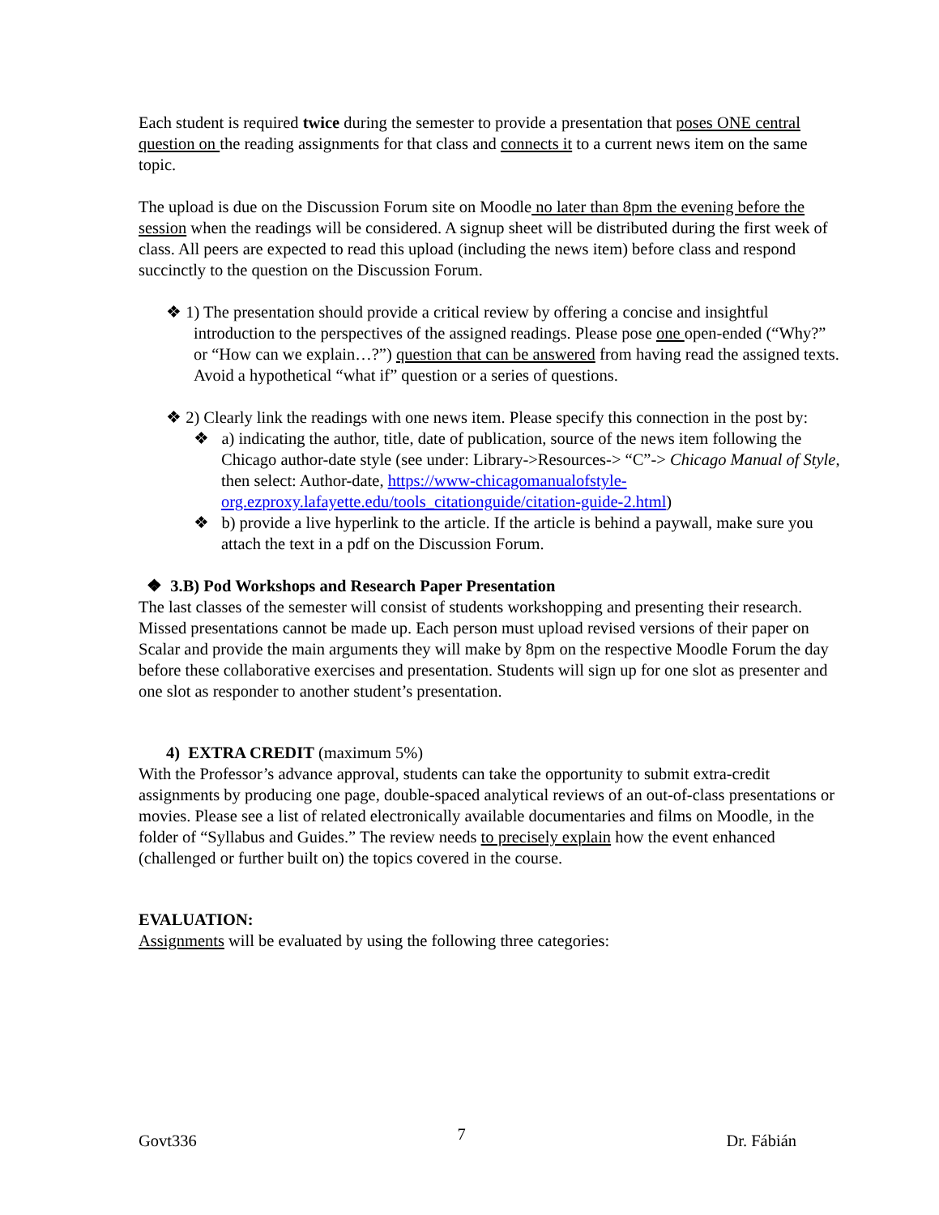Each student is required twice during the semester to provide a presentation that poses ONE central question on the reading assignments for that class and connects it to a current news item on the same topic.
The upload is due on the Discussion Forum site on Moodle no later than 8pm the evening before the session when the readings will be considered. A signup sheet will be distributed during the first week of class. All peers are expected to read this upload (including the news item) before class and respond succinctly to the question on the Discussion Forum.
❖ 1) The presentation should provide a critical review by offering a concise and insightful introduction to the perspectives of the assigned readings. Please pose one open-ended (“Why?” or “How can we explain…?”) question that can be answered from having read the assigned texts. Avoid a hypothetical “what if” question or a series of questions.
❖ 2) Clearly link the readings with one news item. Please specify this connection in the post by:
❖ a) indicating the author, title, date of publication, source of the news item following the Chicago author-date style (see under: Library->Resources-> “C”-> Chicago Manual of Style, then select: Author-date, https://www-chicagomanualofstyle-org.ezproxy.lafayette.edu/tools_citationguide/citation-guide-2.html)
❖ b) provide a live hyperlink to the article. If the article is behind a paywall, make sure you attach the text in a pdf on the Discussion Forum.
❖ 3.B) Pod Workshops and Research Paper Presentation
The last classes of the semester will consist of students workshopping and presenting their research. Missed presentations cannot be made up. Each person must upload revised versions of their paper on Scalar and provide the main arguments they will make by 8pm on the respective Moodle Forum the day before these collaborative exercises and presentation. Students will sign up for one slot as presenter and one slot as responder to another student’s presentation.
4) EXTRA CREDIT (maximum 5%)
With the Professor’s advance approval, students can take the opportunity to submit extra-credit assignments by producing one page, double-spaced analytical reviews of an out-of-class presentations or movies. Please see a list of related electronically available documentaries and films on Moodle, in the folder of “Syllabus and Guides.” The review needs to precisely explain how the event enhanced (challenged or further built on) the topics covered in the course.
EVALUATION:
Assignments will be evaluated by using the following three categories:
Govt336 7 Dr. Fábián